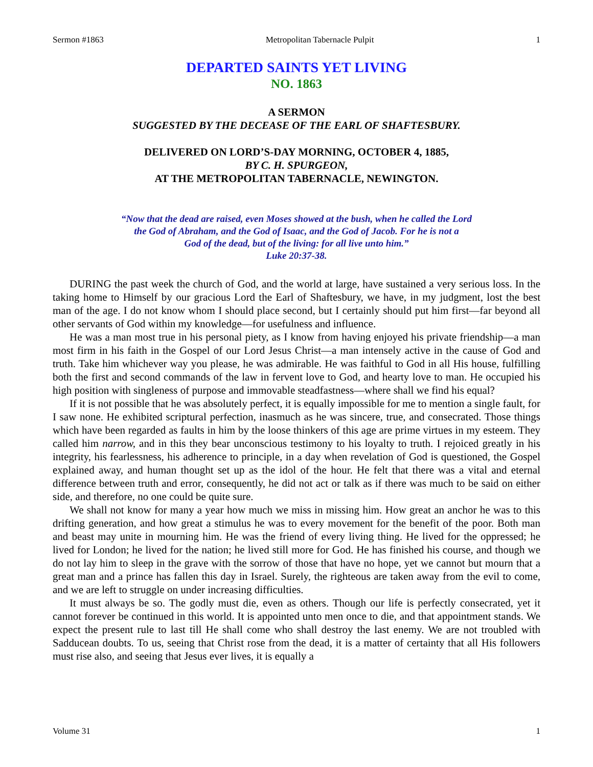Sermon #1863 Metropolitan Tabernacle Pulpit 1
DEPARTED SAINTS YET LIVING
NO. 1863
A SERMON
SUGGESTED BY THE DECEASE OF THE EARL OF SHAFTESBURY.
DELIVERED ON LORD’S-DAY MORNING, OCTOBER 4, 1885,
BY C. H. SPURGEON,
AT THE METROPOLITAN TABERNACLE, NEWINGTON.
“Now that the dead are raised, even Moses showed at the bush, when he called the Lord
the God of Abraham, and the God of Isaac, and the God of Jacob. For he is not a
God of the dead, but of the living: for all live unto him.”
Luke 20:37-38.
DURING the past week the church of God, and the world at large, have sustained a very serious loss. In the taking home to Himself by our gracious Lord the Earl of Shaftesbury, we have, in my judgment, lost the best man of the age. I do not know whom I should place second, but I certainly should put him first—far beyond all other servants of God within my knowledge—for usefulness and influence.
He was a man most true in his personal piety, as I know from having enjoyed his private friendship—a man most firm in his faith in the Gospel of our Lord Jesus Christ—a man intensely active in the cause of God and truth. Take him whichever way you please, he was admirable. He was faithful to God in all His house, fulfilling both the first and second commands of the law in fervent love to God, and hearty love to man. He occupied his high position with singleness of purpose and immovable steadfastness—where shall we find his equal?
If it is not possible that he was absolutely perfect, it is equally impossible for me to mention a single fault, for I saw none. He exhibited scriptural perfection, inasmuch as he was sincere, true, and consecrated. Those things which have been regarded as faults in him by the loose thinkers of this age are prime virtues in my esteem. They called him narrow, and in this they bear unconscious testimony to his loyalty to truth. I rejoiced greatly in his integrity, his fearlessness, his adherence to principle, in a day when revelation of God is questioned, the Gospel explained away, and human thought set up as the idol of the hour. He felt that there was a vital and eternal difference between truth and error, consequently, he did not act or talk as if there was much to be said on either side, and therefore, no one could be quite sure.
We shall not know for many a year how much we miss in missing him. How great an anchor he was to this drifting generation, and how great a stimulus he was to every movement for the benefit of the poor. Both man and beast may unite in mourning him. He was the friend of every living thing. He lived for the oppressed; he lived for London; he lived for the nation; he lived still more for God. He has finished his course, and though we do not lay him to sleep in the grave with the sorrow of those that have no hope, yet we cannot but mourn that a great man and a prince has fallen this day in Israel. Surely, the righteous are taken away from the evil to come, and we are left to struggle on under increasing difficulties.
It must always be so. The godly must die, even as others. Though our life is perfectly consecrated, yet it cannot forever be continued in this world. It is appointed unto men once to die, and that appointment stands. We expect the present rule to last till He shall come who shall destroy the last enemy. We are not troubled with Sadducean doubts. To us, seeing that Christ rose from the dead, it is a matter of certainty that all His followers must rise also, and seeing that Jesus ever lives, it is equally a
Volume 31 1